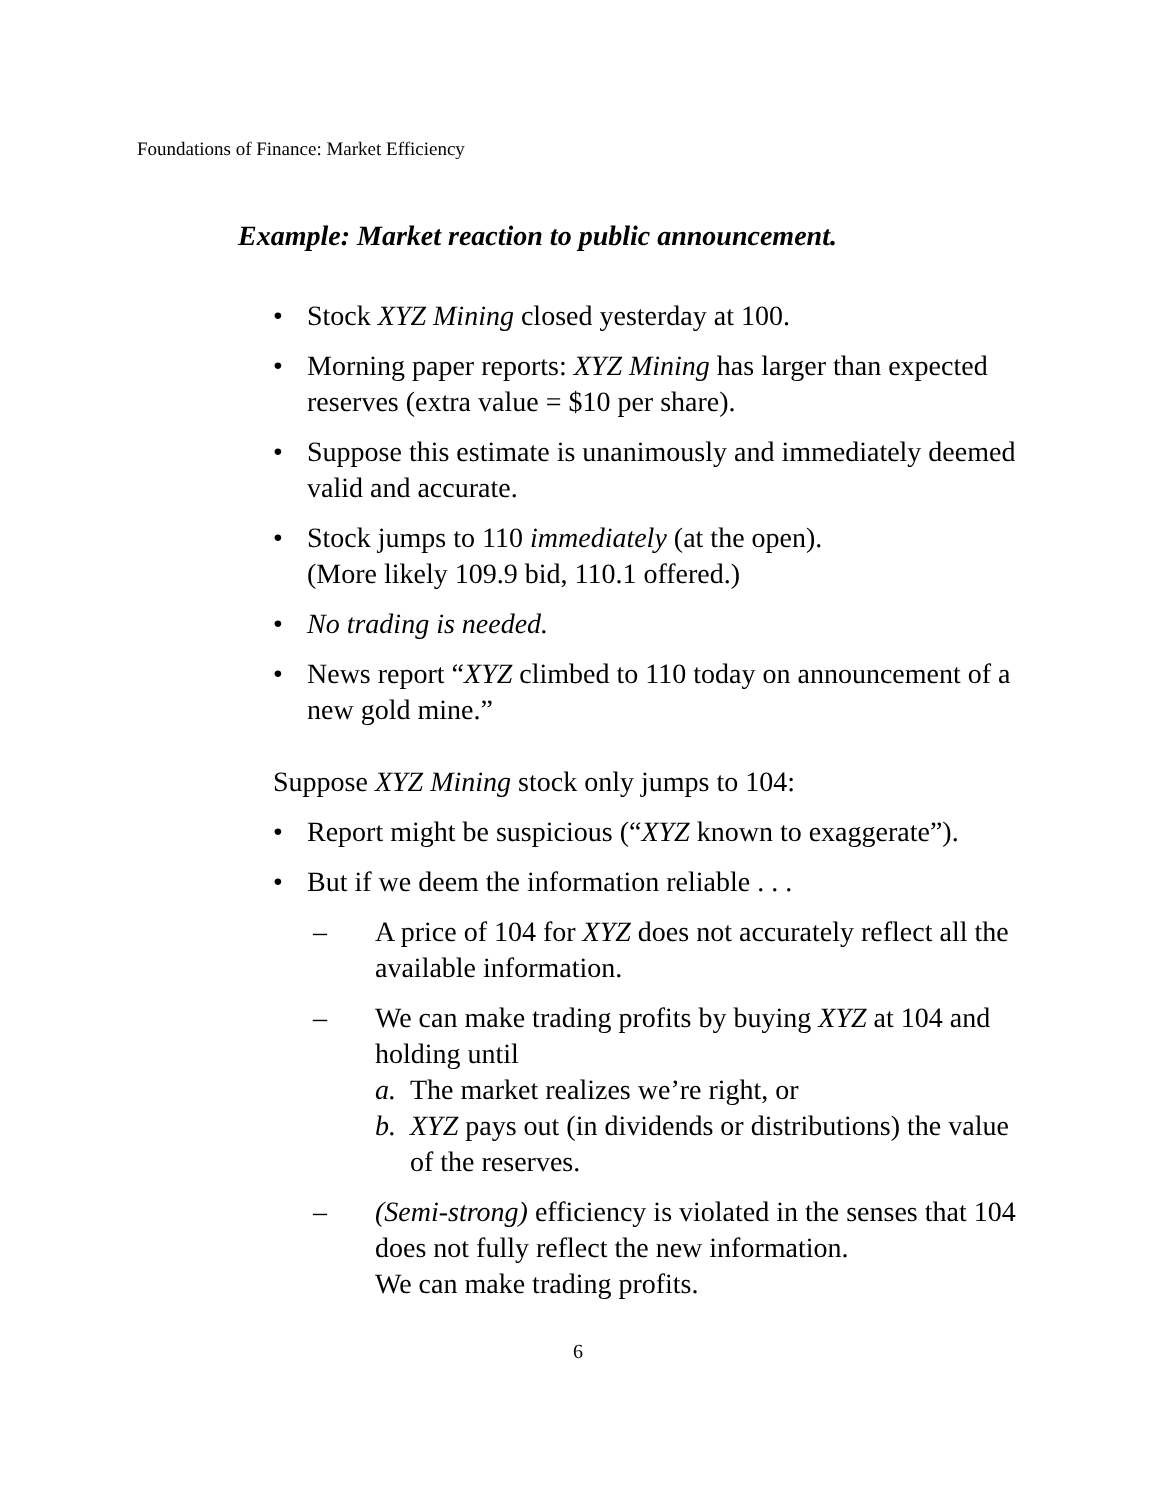Foundations of Finance: Market Efficiency
Example: Market reaction to public announcement.
• Stock XYZ Mining closed yesterday at 100.
• Morning paper reports: XYZ Mining has larger than expected reserves (extra value = $10 per share).
• Suppose this estimate is unanimously and immediately deemed valid and accurate.
• Stock jumps to 110 immediately (at the open).
(More likely 109.9 bid, 110.1 offered.)
• No trading is needed.
• News report “XYZ climbed to 110 today on announcement of a new gold mine.”
Suppose XYZ Mining stock only jumps to 104:
• Report might be suspicious (“XYZ known to exaggerate”).
• But if we deem the information reliable . . .
– A price of 104 for XYZ does not accurately reflect all the available information.
– We can make trading profits by buying XYZ at 104 and holding until
a. The market realizes we’re right, or
b. XYZ pays out (in dividends or distributions) the value of the reserves.
– (Semi-strong) efficiency is violated in the senses that 104 does not fully reflect the new information.
We can make trading profits.
6